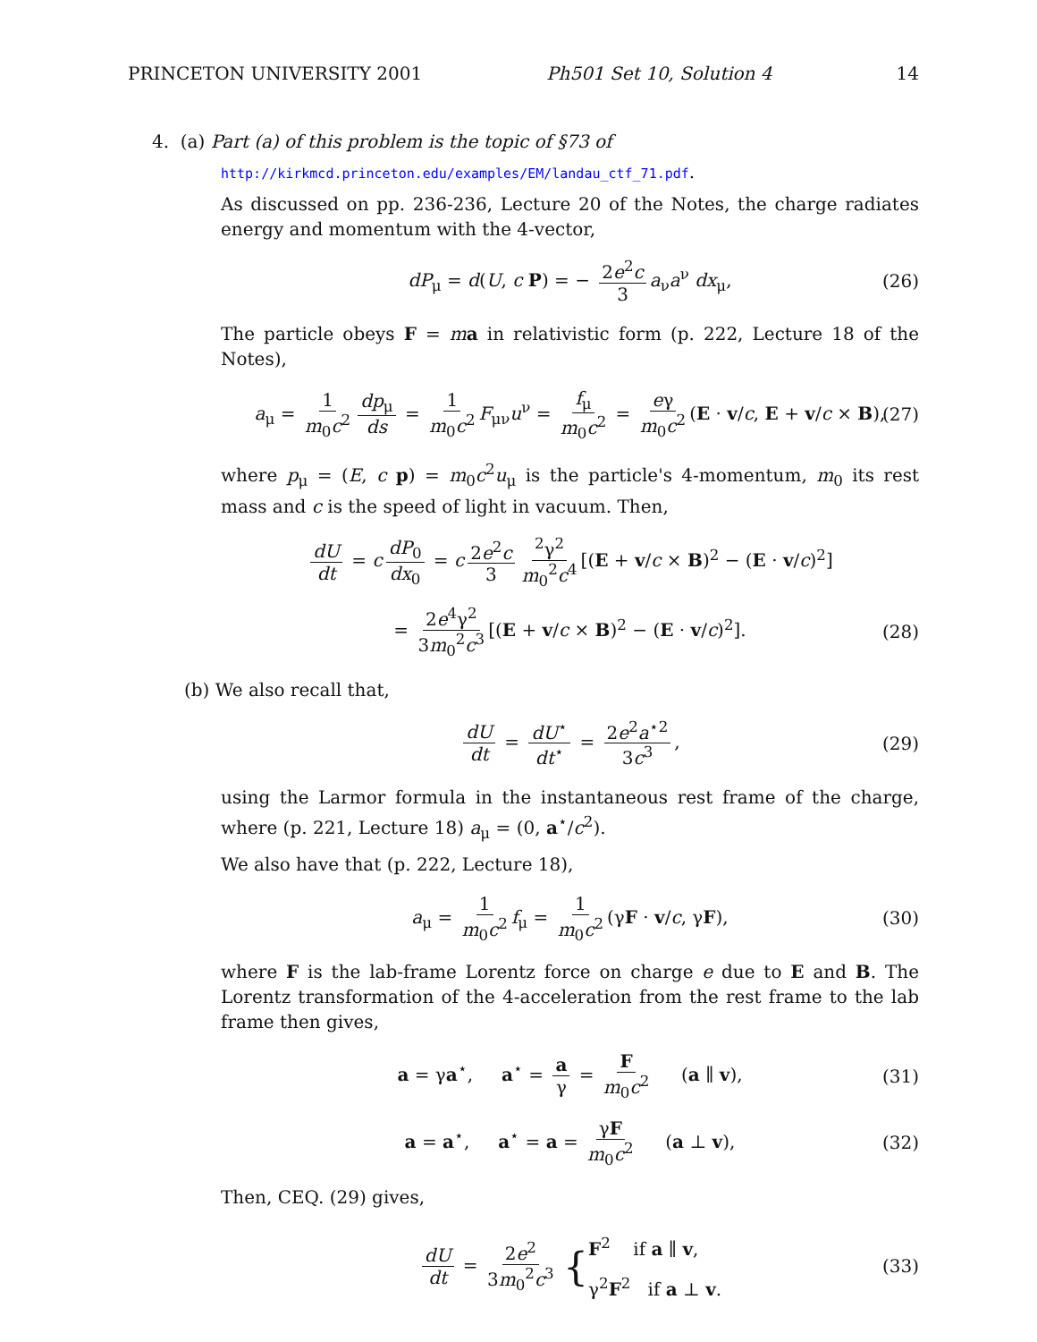PRINCETON UNIVERSITY 2001 Ph501 Set 10, Solution 4 14
4. (a) Part (a) of this problem is the topic of §73 of
http://kirkmcd.princeton.edu/examples/EM/landau_ctf_71.pdf.
As discussed on pp. 236-236, Lecture 20 of the Notes, the charge radiates energy and momentum with the 4-vector,
dP<sub>μ</sub> = d(U, c P) = − 2e<sup>2</sup>c 3 a<sub>ν</sub>a<sup>ν</sup> dx<sub>μ</sub>, (26)
The particle obeys F = ma in relativistic form (p. 222, Lecture 18 of the Notes),
a<sub>μ</sub> = 1 m<sub>0</sub>c<sup>2</sup> dp<sub>μ</sub> ds = 1 m<sub>0</sub>c<sup>2</sup> F<sub>μν</sub>u<sup>ν</sup> = f<sub>μ</sub> m<sub>0</sub>c<sup>2</sup> = eγ m<sub>0</sub>c<sup>2</sup> (E · v/c, E + v/c × B), (27)
where p<sub>μ</sub> = (E, c p) = m<sub>0</sub>c<sup>2</sup>u<sub>μ</sub> is the particle's 4-momentum, m<sub>0</sub> its rest mass and c is the speed of light in vacuum. Then,
dU dt = c dP<sub>0</sub> dx<sub>0</sub> = c 2e<sup>2</sup>c 3<sup>2</sup>γ<sup>2</sup> m<sub>0</sub><sup>2</sup>c<sup>4</sup> [(E + v/c × B)<sup>2</sup> − (E · v/c)<sup>2</sup>]
= 2e<sup>4</sup>γ<sup>2</sup> 3m<sub>0</sub><sup>2</sup>c<sup>3</sup> [(E + v/c × B)<sup>2</sup> − (E · v/c)<sup>2</sup>]. (28)
(b) We also recall that,
dU dt = dU<sup>⋆</sup> dt<sup>⋆</sup> = 2e<sup>2</sup>a<sup>⋆2</sup> 3c<sup>3</sup>, (29)
using the Larmor formula in the instantaneous rest frame of the charge, where (p. 221, Lecture 18) a<sub>μ</sub> = (0, a<sup>⋆</sup>/c<sup>2</sup>).
We also have that (p. 222, Lecture 18),
a<sub>μ</sub> = 1 m<sub>0</sub>c<sup>2</sup> f<sub>μ</sub> = 1 m<sub>0</sub>c<sup>2</sup> (γF · v/c, γF), (30)
where F is the lab-frame Lorentz force on charge e due to E and B. The Lorentz transformation of the 4-acceleration from the rest frame to the lab frame then gives,
a = γa<sup>⋆</sup>, a<sup>⋆</sup> = a γ = F m<sub>0</sub>c<sup>2</sup> (a ∥ v), (31)
a = a<sup>⋆</sup>, a<sup>⋆</sup> = a = γF m<sub>0</sub>c<sup>2</sup> (a ⊥ v), (32)
Then, CEQ. (29) gives,
dU dt = 2e<sup>2</sup> 3m<sub>0</sub><sup>2</sup>c<sup>3</sup> {F<sup>2</sup> if a ∥ v,
γ<sup>2</sup>F<sup>2</sup> if a ⊥ v. (33)